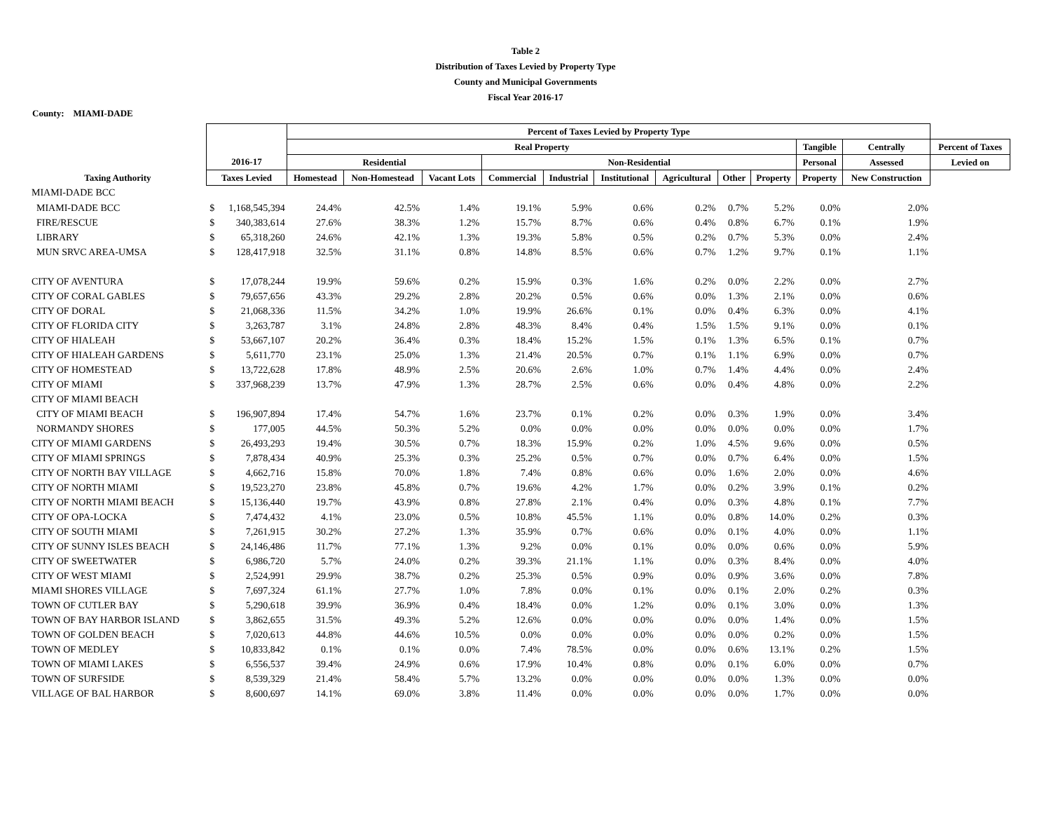Table 2
Distribution of Taxes Levied by Property Type
County and Municipal Governments
Fiscal Year 2016-17
County: MIAMI-DADE
| | | | Percent of Taxes Levied by Property Type | | | | | | | | | | | |
| --- | --- | --- | --- | --- | --- | --- | --- | --- | --- | --- | --- | --- | --- | --- |
| | | | Real Property | | | | | | | | | Tangible | Centrally | Percent of Taxes |
| | 2016-17 | | Residential | | | Non-Residential | | | | | | Personal | Assessed | Levied on |
| Taxing Authority | Taxes Levied | | Homestead | Non-Homestead | Vacant Lots | Commercial | Industrial | Institutional | Agricultural | Other | Property | Property | New Construction | |
| MIAMI-DADE BCC | | | | | | | | | | | | | | |
| MIAMI-DADE BCC | $ | 1,168,545,394 | 24.4% | 42.5% | 1.4% | 19.1% | 5.9% | 0.6% | 0.2% | 0.7% | 5.2% | 0.0% | 2.0% | |
| FIRE/RESCUE | $ | 340,383,614 | 27.6% | 38.3% | 1.2% | 15.7% | 8.7% | 0.6% | 0.4% | 0.8% | 6.7% | 0.1% | 1.9% | |
| LIBRARY | $ | 65,318,260 | 24.6% | 42.1% | 1.3% | 19.3% | 5.8% | 0.5% | 0.2% | 0.7% | 5.3% | 0.0% | 2.4% | |
| MUN SRVC AREA-UMSA | $ | 128,417,918 | 32.5% | 31.1% | 0.8% | 14.8% | 8.5% | 0.6% | 0.7% | 1.2% | 9.7% | 0.1% | 1.1% | |
| CITY OF AVENTURA | $ | 17,078,244 | 19.9% | 59.6% | 0.2% | 15.9% | 0.3% | 1.6% | 0.2% | 0.0% | 2.2% | 0.0% | 2.7% | |
| CITY OF CORAL GABLES | $ | 79,657,656 | 43.3% | 29.2% | 2.8% | 20.2% | 0.5% | 0.6% | 0.0% | 1.3% | 2.1% | 0.0% | 0.6% | |
| CITY OF DORAL | $ | 21,068,336 | 11.5% | 34.2% | 1.0% | 19.9% | 26.6% | 0.1% | 0.0% | 0.4% | 6.3% | 0.0% | 4.1% | |
| CITY OF FLORIDA CITY | $ | 3,263,787 | 3.1% | 24.8% | 2.8% | 48.3% | 8.4% | 0.4% | 1.5% | 1.5% | 9.1% | 0.0% | 0.1% | |
| CITY OF HIALEAH | $ | 53,667,107 | 20.2% | 36.4% | 0.3% | 18.4% | 15.2% | 1.5% | 0.1% | 1.3% | 6.5% | 0.1% | 0.7% | |
| CITY OF HIALEAH GARDENS | $ | 5,611,770 | 23.1% | 25.0% | 1.3% | 21.4% | 20.5% | 0.7% | 0.1% | 1.1% | 6.9% | 0.0% | 0.7% | |
| CITY OF HOMESTEAD | $ | 13,722,628 | 17.8% | 48.9% | 2.5% | 20.6% | 2.6% | 1.0% | 0.7% | 1.4% | 4.4% | 0.0% | 2.4% | |
| CITY OF MIAMI | $ | 337,968,239 | 13.7% | 47.9% | 1.3% | 28.7% | 2.5% | 0.6% | 0.0% | 0.4% | 4.8% | 0.0% | 2.2% | |
| CITY OF MIAMI BEACH | | | | | | | | | | | | | | |
| CITY OF MIAMI BEACH | $ | 196,907,894 | 17.4% | 54.7% | 1.6% | 23.7% | 0.1% | 0.2% | 0.0% | 0.3% | 1.9% | 0.0% | 3.4% | |
| NORMANDY SHORES | $ | 177,005 | 44.5% | 50.3% | 5.2% | 0.0% | 0.0% | 0.0% | 0.0% | 0.0% | 0.0% | 0.0% | 1.7% | |
| CITY OF MIAMI GARDENS | $ | 26,493,293 | 19.4% | 30.5% | 0.7% | 18.3% | 15.9% | 0.2% | 1.0% | 4.5% | 9.6% | 0.0% | 0.5% | |
| CITY OF MIAMI SPRINGS | $ | 7,878,434 | 40.9% | 25.3% | 0.3% | 25.2% | 0.5% | 0.7% | 0.0% | 0.7% | 6.4% | 0.0% | 1.5% | |
| CITY OF NORTH BAY VILLAGE | $ | 4,662,716 | 15.8% | 70.0% | 1.8% | 7.4% | 0.8% | 0.6% | 0.0% | 1.6% | 2.0% | 0.0% | 4.6% | |
| CITY OF NORTH MIAMI | $ | 19,523,270 | 23.8% | 45.8% | 0.7% | 19.6% | 4.2% | 1.7% | 0.0% | 0.2% | 3.9% | 0.1% | 0.2% | |
| CITY OF NORTH MIAMI BEACH | $ | 15,136,440 | 19.7% | 43.9% | 0.8% | 27.8% | 2.1% | 0.4% | 0.0% | 0.3% | 4.8% | 0.1% | 7.7% | |
| CITY OF OPA-LOCKA | $ | 7,474,432 | 4.1% | 23.0% | 0.5% | 10.8% | 45.5% | 1.1% | 0.0% | 0.8% | 14.0% | 0.2% | 0.3% | |
| CITY OF SOUTH MIAMI | $ | 7,261,915 | 30.2% | 27.2% | 1.3% | 35.9% | 0.7% | 0.6% | 0.0% | 0.1% | 4.0% | 0.0% | 1.1% | |
| CITY OF SUNNY ISLES BEACH | $ | 24,146,486 | 11.7% | 77.1% | 1.3% | 9.2% | 0.0% | 0.1% | 0.0% | 0.0% | 0.6% | 0.0% | 5.9% | |
| CITY OF SWEETWATER | $ | 6,986,720 | 5.7% | 24.0% | 0.2% | 39.3% | 21.1% | 1.1% | 0.0% | 0.3% | 8.4% | 0.0% | 4.0% | |
| CITY OF WEST MIAMI | $ | 2,524,991 | 29.9% | 38.7% | 0.2% | 25.3% | 0.5% | 0.9% | 0.0% | 0.9% | 3.6% | 0.0% | 7.8% | |
| MIAMI SHORES VILLAGE | $ | 7,697,324 | 61.1% | 27.7% | 1.0% | 7.8% | 0.0% | 0.1% | 0.0% | 0.1% | 2.0% | 0.2% | 0.3% | |
| TOWN OF CUTLER BAY | $ | 5,290,618 | 39.9% | 36.9% | 0.4% | 18.4% | 0.0% | 1.2% | 0.0% | 0.1% | 3.0% | 0.0% | 1.3% | |
| TOWN OF BAY HARBOR ISLAND | $ | 3,862,655 | 31.5% | 49.3% | 5.2% | 12.6% | 0.0% | 0.0% | 0.0% | 0.0% | 1.4% | 0.0% | 1.5% | |
| TOWN OF GOLDEN BEACH | $ | 7,020,613 | 44.8% | 44.6% | 10.5% | 0.0% | 0.0% | 0.0% | 0.0% | 0.0% | 0.2% | 0.0% | 1.5% | |
| TOWN OF MEDLEY | $ | 10,833,842 | 0.1% | 0.1% | 0.0% | 7.4% | 78.5% | 0.0% | 0.0% | 0.6% | 13.1% | 0.2% | 1.5% | |
| TOWN OF MIAMI LAKES | $ | 6,556,537 | 39.4% | 24.9% | 0.6% | 17.9% | 10.4% | 0.8% | 0.0% | 0.1% | 6.0% | 0.0% | 0.7% | |
| TOWN OF SURFSIDE | $ | 8,539,329 | 21.4% | 58.4% | 5.7% | 13.2% | 0.0% | 0.0% | 0.0% | 0.0% | 1.3% | 0.0% | 0.0% | |
| VILLAGE OF BAL HARBOR | $ | 8,600,697 | 14.1% | 69.0% | 3.8% | 11.4% | 0.0% | 0.0% | 0.0% | 0.0% | 1.7% | 0.0% | 0.0% | |